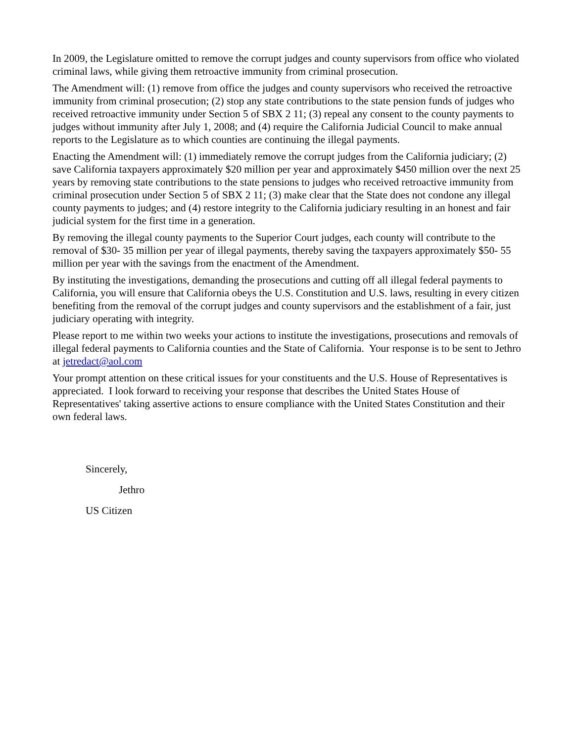In 2009, the Legislature omitted to remove the corrupt judges and county supervisors from office who violated criminal laws, while giving them retroactive immunity from criminal prosecution.
The Amendment will: (1) remove from office the judges and county supervisors who received the retroactive immunity from criminal prosecution; (2) stop any state contributions to the state pension funds of judges who received retroactive immunity under Section 5 of SBX 2 11; (3) repeal any consent to the county payments to judges without immunity after July 1, 2008; and (4) require the California Judicial Council to make annual reports to the Legislature as to which counties are continuing the illegal payments.
Enacting the Amendment will: (1) immediately remove the corrupt judges from the California judiciary; (2) save California taxpayers approximately $20 million per year and approximately $450 million over the next 25 years by removing state contributions to the state pensions to judges who received retroactive immunity from criminal prosecution under Section 5 of SBX 2 11; (3) make clear that the State does not condone any illegal county payments to judges; and (4) restore integrity to the California judiciary resulting in an honest and fair judicial system for the first time in a generation.
By removing the illegal county payments to the Superior Court judges, each county will contribute to the removal of $30- 35 million per year of illegal payments, thereby saving the taxpayers approximately $50- 55 million per year with the savings from the enactment of the Amendment.
By instituting the investigations, demanding the prosecutions and cutting off all illegal federal payments to California, you will ensure that California obeys the U.S. Constitution and U.S. laws, resulting in every citizen benefiting from the removal of the corrupt judges and county supervisors and the establishment of a fair, just judiciary operating with integrity.
Please report to me within two weeks your actions to institute the investigations, prosecutions and removals of illegal federal payments to California counties and the State of California. Your response is to be sent to Jethro at jetredact@aol.com
Your prompt attention on these critical issues for your constituents and the U.S. House of Representatives is appreciated. I look forward to receiving your response that describes the United States House of Representatives' taking assertive actions to ensure compliance with the United States Constitution and their own federal laws.
Sincerely,
Jethro
US Citizen